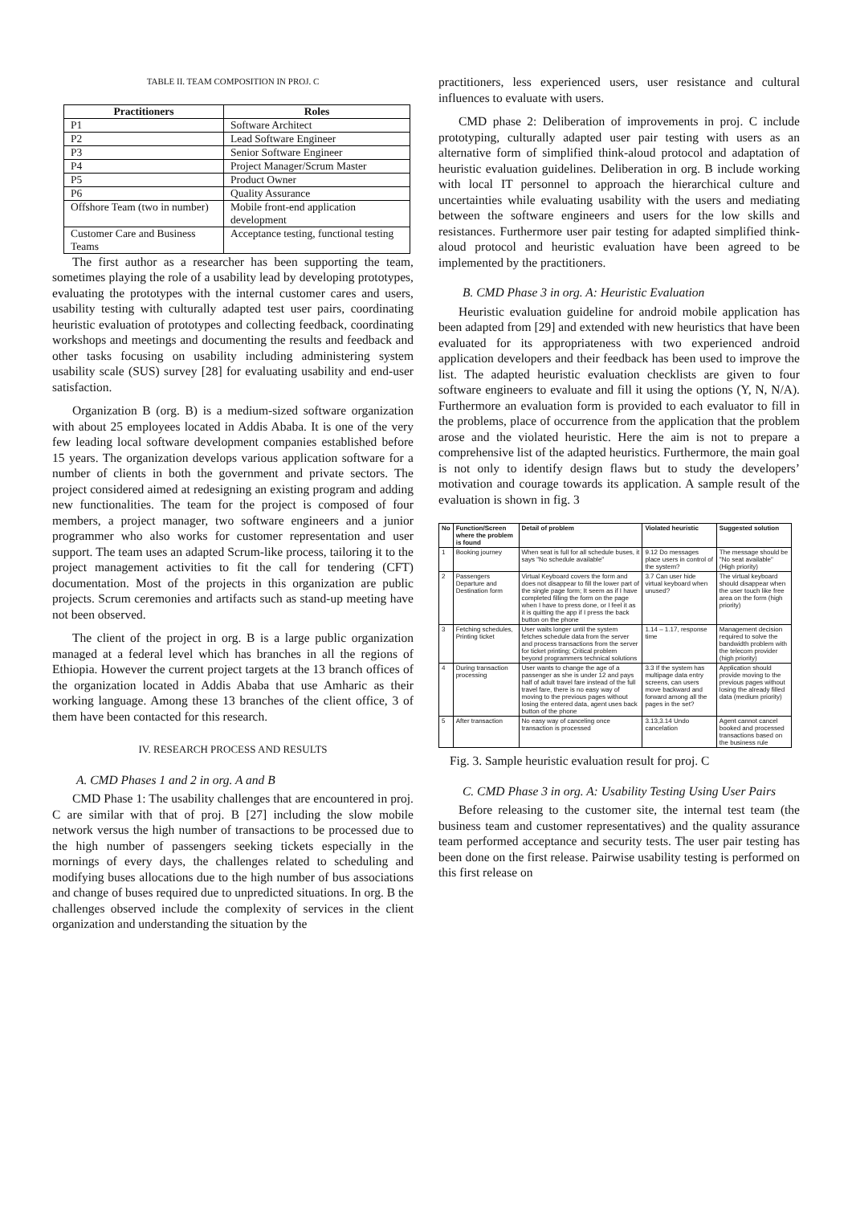TABLE II. TEAM COMPOSITION IN PROJ. C
| Practitioners | Roles |
| --- | --- |
| P1 | Software Architect |
| P2 | Lead Software Engineer |
| P3 | Senior Software Engineer |
| P4 | Project Manager/Scrum Master |
| P5 | Product Owner |
| P6 | Quality Assurance |
| Offshore Team (two in number) | Mobile front-end application development |
| Customer Care and Business Teams | Acceptance testing, functional testing |
The first author as a researcher has been supporting the team, sometimes playing the role of a usability lead by developing prototypes, evaluating the prototypes with the internal customer cares and users, usability testing with culturally adapted test user pairs, coordinating heuristic evaluation of prototypes and collecting feedback, coordinating workshops and meetings and documenting the results and feedback and other tasks focusing on usability including administering system usability scale (SUS) survey [28] for evaluating usability and end-user satisfaction.
Organization B (org. B) is a medium-sized software organization with about 25 employees located in Addis Ababa. It is one of the very few leading local software development companies established before 15 years. The organization develops various application software for a number of clients in both the government and private sectors. The project considered aimed at redesigning an existing program and adding new functionalities. The team for the project is composed of four members, a project manager, two software engineers and a junior programmer who also works for customer representation and user support. The team uses an adapted Scrum-like process, tailoring it to the project management activities to fit the call for tendering (CFT) documentation. Most of the projects in this organization are public projects. Scrum ceremonies and artifacts such as stand-up meeting have not been observed.
The client of the project in org. B is a large public organization managed at a federal level which has branches in all the regions of Ethiopia. However the current project targets at the 13 branch offices of the organization located in Addis Ababa that use Amharic as their working language. Among these 13 branches of the client office, 3 of them have been contacted for this research.
IV. RESEARCH PROCESS AND RESULTS
A. CMD Phases 1 and 2 in org. A and B
CMD Phase 1: The usability challenges that are encountered in proj. C are similar with that of proj. B [27] including the slow mobile network versus the high number of transactions to be processed due to the high number of passengers seeking tickets especially in the mornings of every days, the challenges related to scheduling and modifying buses allocations due to the high number of bus associations and change of buses required due to unpredicted situations. In org. B the challenges observed include the complexity of services in the client organization and understanding the situation by the
practitioners, less experienced users, user resistance and cultural influences to evaluate with users.
CMD phase 2: Deliberation of improvements in proj. C include prototyping, culturally adapted user pair testing with users as an alternative form of simplified think-aloud protocol and adaptation of heuristic evaluation guidelines. Deliberation in org. B include working with local IT personnel to approach the hierarchical culture and uncertainties while evaluating usability with the users and mediating between the software engineers and users for the low skills and resistances. Furthermore user pair testing for adapted simplified think-aloud protocol and heuristic evaluation have been agreed to be implemented by the practitioners.
B. CMD Phase 3 in org. A: Heuristic Evaluation
Heuristic evaluation guideline for android mobile application has been adapted from [29] and extended with new heuristics that have been evaluated for its appropriateness with two experienced android application developers and their feedback has been used to improve the list. The adapted heuristic evaluation checklists are given to four software engineers to evaluate and fill it using the options (Y, N, N/A). Furthermore an evaluation form is provided to each evaluator to fill in the problems, place of occurrence from the application that the problem arose and the violated heuristic. Here the aim is not to prepare a comprehensive list of the adapted heuristics. Furthermore, the main goal is not only to identify design flaws but to study the developers’ motivation and courage towards its application. A sample result of the evaluation is shown in fig. 3
| No | Function/Screen where the problem is found | Detail of problem | Violated heuristic | Suggested solution |
| --- | --- | --- | --- | --- |
| 1 | Booking journey | When seat is full for all schedule buses, it says "No schedule available" | 9.12 Do messages place users in control of the system? | The message should be "No seat available"(High priority) |
| 2 | Passengers Departure and Destination form | Virtual Keyboard covers the form and does not disappear to fill the lower part of the single page form; It seem as if I have completed filling the form on the page when I have to press done, or I feel it as it is quitting the app if I press the back button on the phone | 3.7 Can user hide virtual keyboard when unused? | The virtual keyboard should disappear when the user touch like free area on the form (high priority) |
| 3 | Fetching schedules, Printing ticket | User waits longer until the system fetches schedule data from the server and process transactions from the server for ticket printing; Critical problem beyond programmers technical solutions | 1.14 – 1.17, response time | Management decision required to solve the bandwidth problem with the telecom provider (high priority) |
| 4 | During transaction processing | User wants to change the age of a passenger as she is under 12 and pays half of adult travel fare instead of the full travel fare, there is no easy way of moving to the previous pages without losing the entered data, agent uses back button of the phone | 3.3 If the system has multipage data entry screens, can users move backward and forward among all the pages in the set? | Application should provide moving to the previous pages without losing the already filled data (medium priority) |
| 5 | After transaction | No easy way of canceling once transaction is processed | 3.13,3.14 Undo cancelation | Agent cannot cancel booked and processed transactions based on the business rule |
Fig. 3. Sample heuristic evaluation result for proj. C
C. CMD Phase 3 in org. A: Usability Testing Using User Pairs
Before releasing to the customer site, the internal test team (the business team and customer representatives) and the quality assurance team performed acceptance and security tests. The user pair testing has been done on the first release. Pairwise usability testing is performed on this first release on